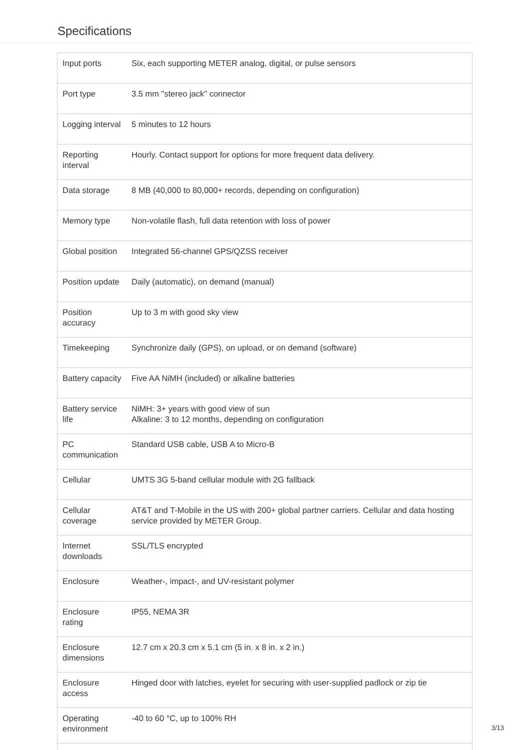Specifications
| Input ports | Six, each supporting METER analog, digital, or pulse sensors |
| Port type | 3.5 mm "stereo jack" connector |
| Logging interval | 5 minutes to 12 hours |
| Reporting interval | Hourly. Contact support for options for more frequent data delivery. |
| Data storage | 8 MB (40,000 to 80,000+ records, depending on configuration) |
| Memory type | Non-volatile flash, full data retention with loss of power |
| Global position | Integrated 56-channel GPS/QZSS receiver |
| Position update | Daily (automatic), on demand (manual) |
| Position accuracy | Up to 3 m with good sky view |
| Timekeeping | Synchronize daily (GPS), on upload, or on demand (software) |
| Battery capacity | Five AA NiMH (included) or alkaline batteries |
| Battery service life | NiMH: 3+ years with good view of sun Alkaline: 3 to 12 months, depending on configuration |
| PC communication | Standard USB cable, USB A to Micro-B |
| Cellular | UMTS 3G 5-band cellular module with 2G fallback |
| Cellular coverage | AT&T and T-Mobile in the US with 200+ global partner carriers. Cellular and data hosting service provided by METER Group. |
| Internet downloads | SSL/TLS encrypted |
| Enclosure | Weather-, impact-, and UV-resistant polymer |
| Enclosure rating | IP55, NEMA 3R |
| Enclosure dimensions | 12.7 cm x 20.3 cm x 5.1 cm (5 in. x 8 in. x 2 in.) |
| Enclosure access | Hinged door with latches, eyelet for securing with user-supplied padlock or zip tie |
| Operating environment | -40 to 60 °C, up to 100% RH |
3/13